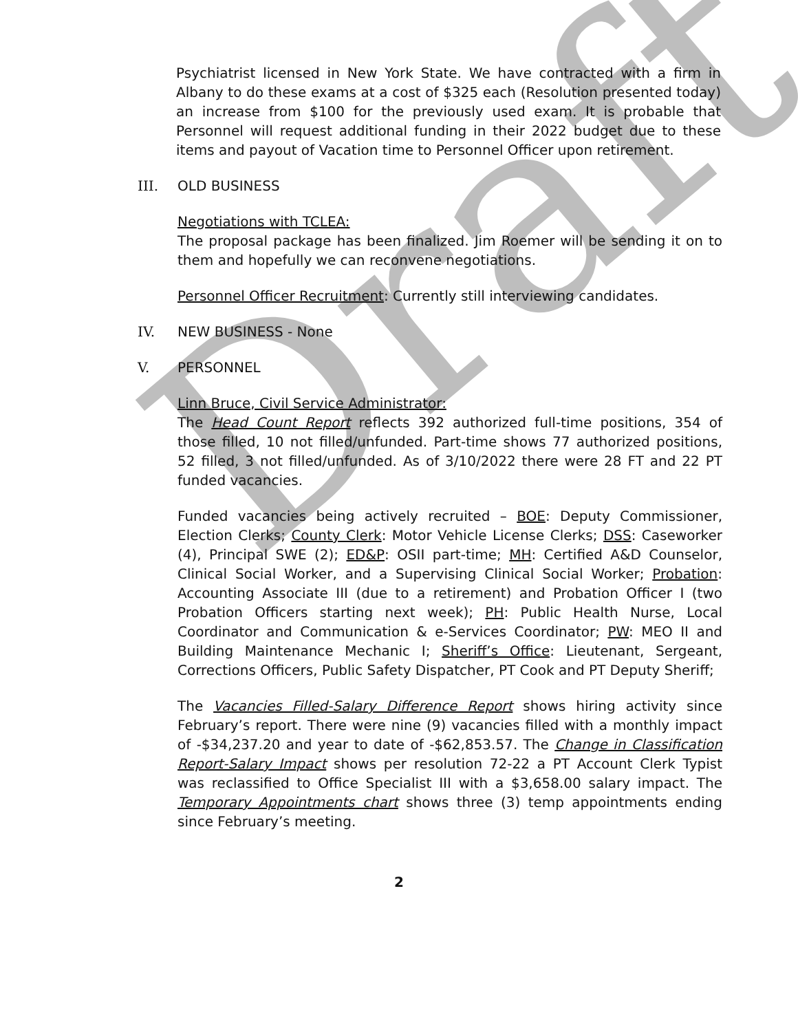Draft
Psychiatrist licensed in New York State. We have contracted with a firm in Albany to do these exams at a cost of $325 each (Resolution presented today) an increase from $100 for the previously used exam. It is probable that Personnel will request additional funding in their 2022 budget due to these items and payout of Vacation time to Personnel Officer upon retirement.
III. OLD BUSINESS
Negotiations with TCLEA:
The proposal package has been finalized. Jim Roemer will be sending it on to them and hopefully we can reconvene negotiations.
Personnel Officer Recruitment: Currently still interviewing candidates.
IV. NEW BUSINESS - None
V. PERSONNEL
Linn Bruce, Civil Service Administrator:
The Head Count Report reflects 392 authorized full-time positions, 354 of those filled, 10 not filled/unfunded. Part-time shows 77 authorized positions, 52 filled, 3 not filled/unfunded. As of 3/10/2022 there were 28 FT and 22 PT funded vacancies.
Funded vacancies being actively recruited – BOE: Deputy Commissioner, Election Clerks; County Clerk: Motor Vehicle License Clerks; DSS: Caseworker (4), Principal SWE (2); ED&P: OSII part-time; MH: Certified A&D Counselor, Clinical Social Worker, and a Supervising Clinical Social Worker; Probation: Accounting Associate III (due to a retirement) and Probation Officer I (two Probation Officers starting next week); PH: Public Health Nurse, Local Coordinator and Communication & e-Services Coordinator; PW: MEO II and Building Maintenance Mechanic I; Sheriff’s Office: Lieutenant, Sergeant, Corrections Officers, Public Safety Dispatcher, PT Cook and PT Deputy Sheriff;
The Vacancies Filled-Salary Difference Report shows hiring activity since February’s report. There were nine (9) vacancies filled with a monthly impact of -$34,237.20 and year to date of -$62,853.57. The Change in Classification Report-Salary Impact shows per resolution 72-22 a PT Account Clerk Typist was reclassified to Office Specialist III with a $3,658.00 salary impact. The Temporary Appointments chart shows three (3) temp appointments ending since February’s meeting.
2